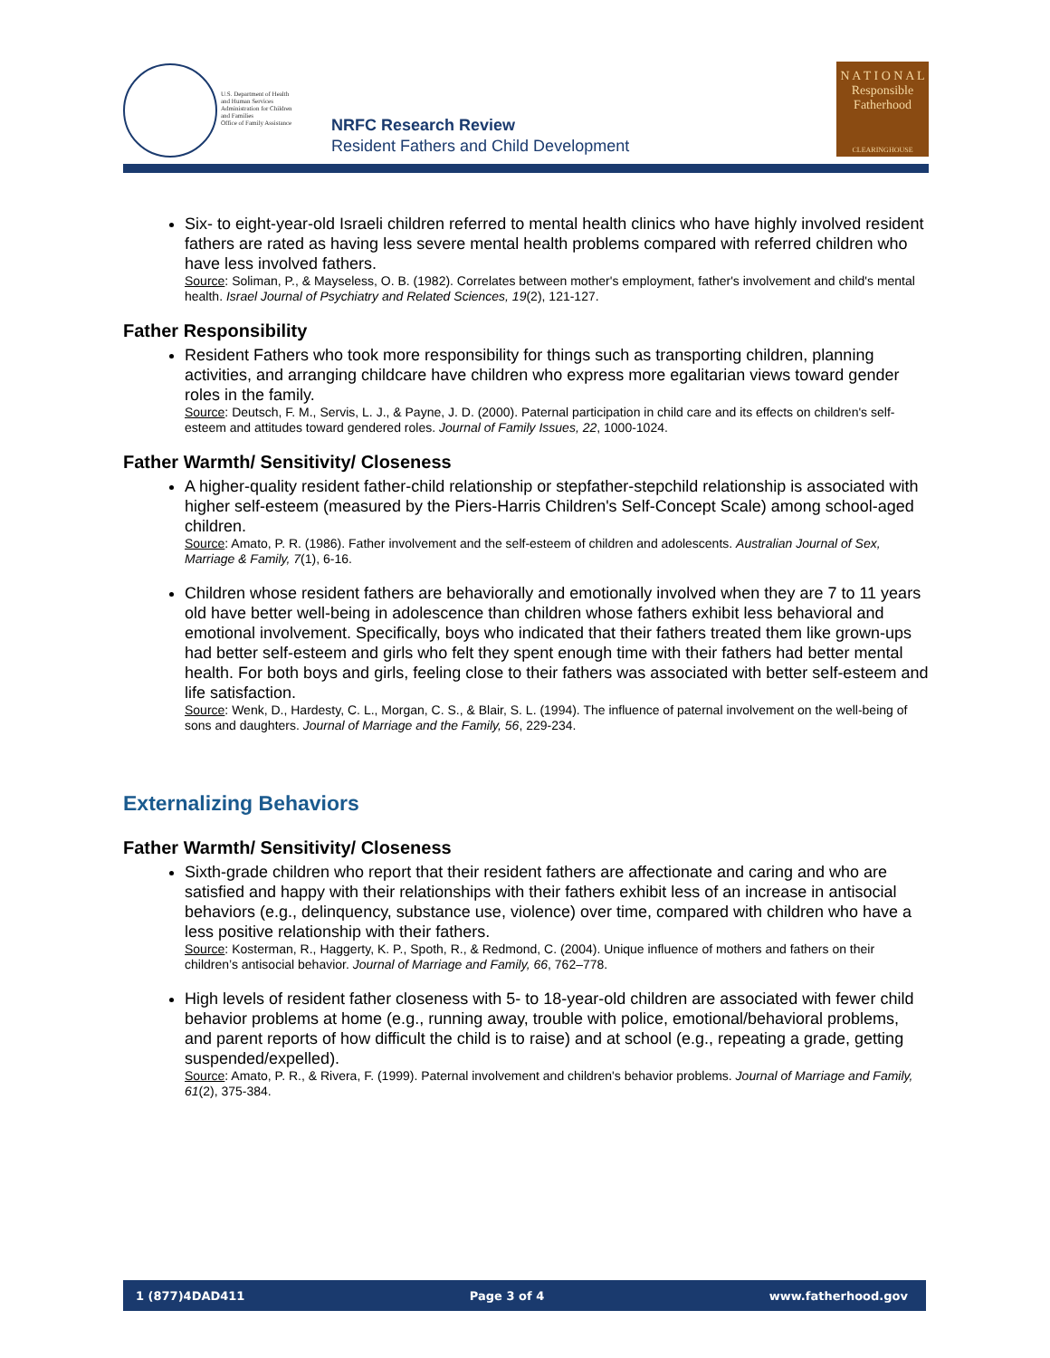U.S. Department of Health
and Human Services
Administration for Children
and Families
Office of Family Assistance
NRFC Research Review
Resident Fathers and Child Development
N A T I O N A L
Responsible
Fatherhood
CLEARINGHOUSE
Six- to eight-year-old Israeli children referred to mental health clinics who have highly involved resident fathers are rated as having less severe mental health problems compared with referred children who have less involved fathers.
Source: Soliman, P., & Mayseless, O. B. (1982). Correlates between mother's employment, father's involvement and child's mental health. Israel Journal of Psychiatry and Related Sciences, 19(2), 121-127.
Father Responsibility
Resident Fathers who took more responsibility for things such as transporting children, planning activities, and arranging childcare have children who express more egalitarian views toward gender roles in the family.
Source: Deutsch, F. M., Servis, L. J., & Payne, J. D. (2000). Paternal participation in child care and its effects on children's self-esteem and attitudes toward gendered roles. Journal of Family Issues, 22, 1000-1024.
Father Warmth/ Sensitivity/ Closeness
A higher-quality resident father-child relationship or stepfather-stepchild relationship is associated with higher self-esteem (measured by the Piers-Harris Children's Self-Concept Scale) among school-aged children.
Source: Amato, P. R. (1986). Father involvement and the self-esteem of children and adolescents. Australian Journal of Sex, Marriage & Family, 7(1), 6-16.
Children whose resident fathers are behaviorally and emotionally involved when they are 7 to 11 years old have better well-being in adolescence than children whose fathers exhibit less behavioral and emotional involvement. Specifically, boys who indicated that their fathers treated them like grown-ups had better self-esteem and girls who felt they spent enough time with their fathers had better mental health. For both boys and girls, feeling close to their fathers was associated with better self-esteem and life satisfaction.
Source: Wenk, D., Hardesty, C. L., Morgan, C. S., & Blair, S. L. (1994). The influence of paternal involvement on the well-being of sons and daughters. Journal of Marriage and the Family, 56, 229-234.
Externalizing Behaviors
Father Warmth/ Sensitivity/ Closeness
Sixth-grade children who report that their resident fathers are affectionate and caring and who are satisfied and happy with their relationships with their fathers exhibit less of an increase in antisocial behaviors (e.g., delinquency, substance use, violence) over time, compared with children who have a less positive relationship with their fathers.
Source: Kosterman, R., Haggerty, K. P., Spoth, R., & Redmond, C. (2004). Unique influence of mothers and fathers on their children’s antisocial behavior. Journal of Marriage and Family, 66, 762–778.
High levels of resident father closeness with 5- to 18-year-old children are associated with fewer child behavior problems at home (e.g., running away, trouble with police, emotional/behavioral problems, and parent reports of how difficult the child is to raise) and at school (e.g., repeating a grade, getting suspended/expelled).
Source: Amato, P. R., & Rivera, F. (1999). Paternal involvement and children's behavior problems. Journal of Marriage and Family, 61(2), 375-384.
1 (877)4DAD411 Page 3 of 4 www.fatherhood.gov